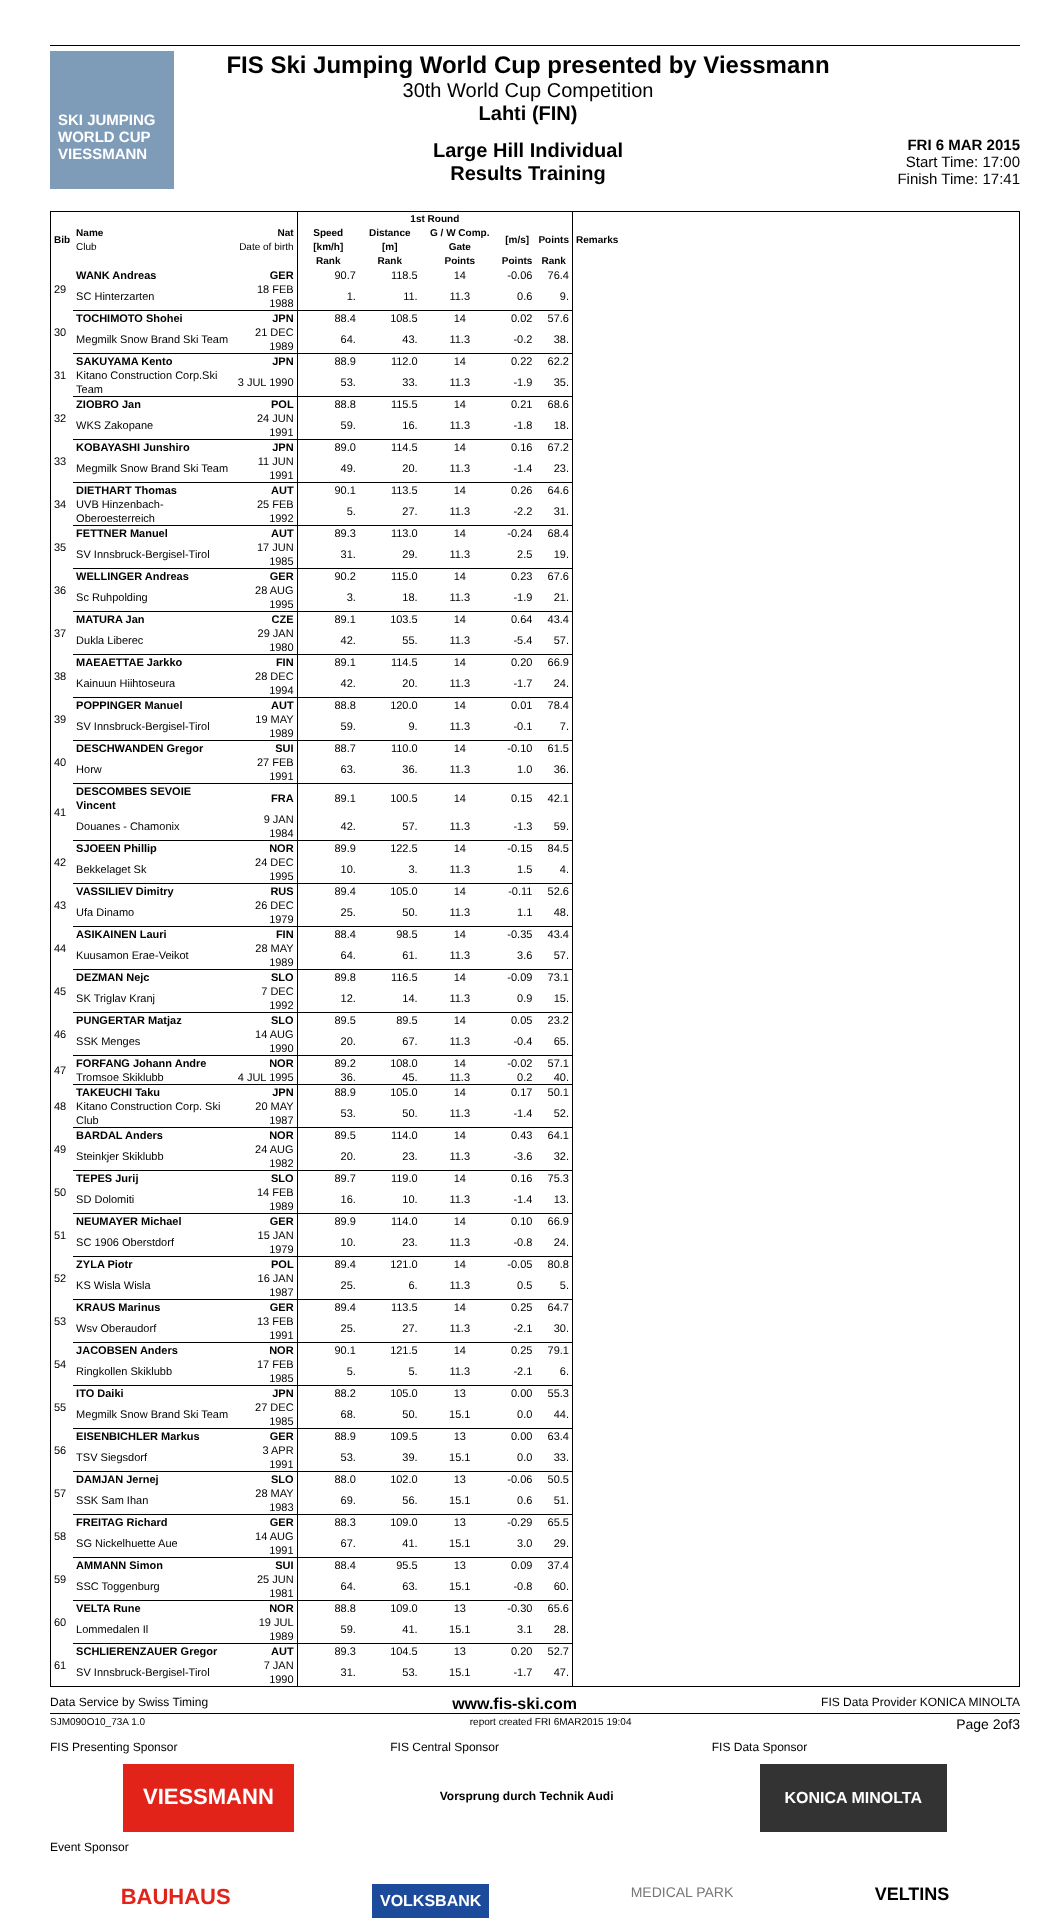SKI JUMPING WORLD CUP
VIESSMANN
FIS Ski Jumping World Cup presented by Viessmann
30th World Cup Competition
Lahti (FIN)
Large Hill Individual
Results Training
FRI 6 MAR 2015
Start Time: 17:00
Finish Time: 17:41
| Bib | Name Club | Nat Date of birth | 1st Round | | | | | Remarks |
| --- | --- | --- | --- | --- | --- | --- | --- | --- |
| | | | Speed [km/h] | Distance [m] | G / W Comp. Gate | [m/s] | Points | |
| | | | Rank | Rank | Points | Points | Rank | |
| 29 | WANK Andreas | GER | 90.7 | 118.5 | 14 | -0.06 | 76.4 | |
| | SC Hinterzarten | 18 FEB 1988 | 1. | 11. | 11.3 | 0.6 | 9. | |
| 30 | TOCHIMOTO Shohei | JPN | 88.4 | 108.5 | 14 | 0.02 | 57.6 | |
| | Megmilk Snow Brand Ski Team | 21 DEC 1989 | 64. | 43. | 11.3 | -0.2 | 38. | |
| 31 | SAKUYAMA Kento | JPN | 88.9 | 112.0 | 14 | 0.22 | 62.2 | |
| | Kitano Construction Corp.Ski Team | 3 JUL 1990 | 53. | 33. | 11.3 | -1.9 | 35. | |
| 32 | ZIOBRO Jan | POL | 88.8 | 115.5 | 14 | 0.21 | 68.6 | |
| | WKS Zakopane | 24 JUN 1991 | 59. | 16. | 11.3 | -1.8 | 18. | |
| 33 | KOBAYASHI Junshiro | JPN | 89.0 | 114.5 | 14 | 0.16 | 67.2 | |
| | Megmilk Snow Brand Ski Team | 11 JUN 1991 | 49. | 20. | 11.3 | -1.4 | 23. | |
| 34 | DIETHART Thomas | AUT | 90.1 | 113.5 | 14 | 0.26 | 64.6 | |
| | UVB Hinzenbach-Oberoesterreich | 25 FEB 1992 | 5. | 27. | 11.3 | -2.2 | 31. | |
| 35 | FETTNER Manuel | AUT | 89.3 | 113.0 | 14 | -0.24 | 68.4 | |
| | SV Innsbruck-Bergisel-Tirol | 17 JUN 1985 | 31. | 29. | 11.3 | 2.5 | 19. | |
| 36 | WELLINGER Andreas | GER | 90.2 | 115.0 | 14 | 0.23 | 67.6 | |
| | Sc Ruhpolding | 28 AUG 1995 | 3. | 18. | 11.3 | -1.9 | 21. | |
| 37 | MATURA Jan | CZE | 89.1 | 103.5 | 14 | 0.64 | 43.4 | |
| | Dukla Liberec | 29 JAN 1980 | 42. | 55. | 11.3 | -5.4 | 57. | |
| 38 | MAEAETTAE Jarkko | FIN | 89.1 | 114.5 | 14 | 0.20 | 66.9 | |
| | Kainuun Hiihtoseura | 28 DEC 1994 | 42. | 20. | 11.3 | -1.7 | 24. | |
| 39 | POPPINGER Manuel | AUT | 88.8 | 120.0 | 14 | 0.01 | 78.4 | |
| | SV Innsbruck-Bergisel-Tirol | 19 MAY 1989 | 59. | 9. | 11.3 | -0.1 | 7. | |
| 40 | DESCHWANDEN Gregor | SUI | 88.7 | 110.0 | 14 | -0.10 | 61.5 | |
| | Horw | 27 FEB 1991 | 63. | 36. | 11.3 | 1.0 | 36. | |
| 41 | DESCOMBES SEVOIE Vincent | FRA | 89.1 | 100.5 | 14 | 0.15 | 42.1 | |
| | Douanes - Chamonix | 9 JAN 1984 | 42. | 57. | 11.3 | -1.3 | 59. | |
| 42 | SJOEEN Phillip | NOR | 89.9 | 122.5 | 14 | -0.15 | 84.5 | |
| | Bekkelaget Sk | 24 DEC 1995 | 10. | 3. | 11.3 | 1.5 | 4. | |
| 43 | VASSILIEV Dimitry | RUS | 89.4 | 105.0 | 14 | -0.11 | 52.6 | |
| | Ufa Dinamo | 26 DEC 1979 | 25. | 50. | 11.3 | 1.1 | 48. | |
| 44 | ASIKAINEN Lauri | FIN | 88.4 | 98.5 | 14 | -0.35 | 43.4 | |
| | Kuusamon Erae-Veikot | 28 MAY 1989 | 64. | 61. | 11.3 | 3.6 | 57. | |
| 45 | DEZMAN Nejc | SLO | 89.8 | 116.5 | 14 | -0.09 | 73.1 | |
| | SK Triglav Kranj | 7 DEC 1992 | 12. | 14. | 11.3 | 0.9 | 15. | |
| 46 | PUNGERTAR Matjaz | SLO | 89.5 | 89.5 | 14 | 0.05 | 23.2 | |
| | SSK Menges | 14 AUG 1990 | 20. | 67. | 11.3 | -0.4 | 65. | |
| 47 | FORFANG Johann Andre | NOR | 89.2 | 108.0 | 14 | -0.02 | 57.1 | |
| | Tromsoe Skiklubb | 4 JUL 1995 | 36. | 45. | 11.3 | 0.2 | 40. | |
| 48 | TAKEUCHI Taku | JPN | 88.9 | 105.0 | 14 | 0.17 | 50.1 | |
| | Kitano Construction Corp. Ski Club | 20 MAY 1987 | 53. | 50. | 11.3 | -1.4 | 52. | |
| 49 | BARDAL Anders | NOR | 89.5 | 114.0 | 14 | 0.43 | 64.1 | |
| | Steinkjer Skiklubb | 24 AUG 1982 | 20. | 23. | 11.3 | -3.6 | 32. | |
| 50 | TEPES Jurij | SLO | 89.7 | 119.0 | 14 | 0.16 | 75.3 | |
| | SD Dolomiti | 14 FEB 1989 | 16. | 10. | 11.3 | -1.4 | 13. | |
| 51 | NEUMAYER Michael | GER | 89.9 | 114.0 | 14 | 0.10 | 66.9 | |
| | SC 1906 Oberstdorf | 15 JAN 1979 | 10. | 23. | 11.3 | -0.8 | 24. | |
| 52 | ZYLA Piotr | POL | 89.4 | 121.0 | 14 | -0.05 | 80.8 | |
| | KS Wisla Wisla | 16 JAN 1987 | 25. | 6. | 11.3 | 0.5 | 5. | |
| 53 | KRAUS Marinus | GER | 89.4 | 113.5 | 14 | 0.25 | 64.7 | |
| | Wsv Oberaudorf | 13 FEB 1991 | 25. | 27. | 11.3 | -2.1 | 30. | |
| 54 | JACOBSEN Anders | NOR | 90.1 | 121.5 | 14 | 0.25 | 79.1 | |
| | Ringkollen Skiklubb | 17 FEB 1985 | 5. | 5. | 11.3 | -2.1 | 6. | |
| 55 | ITO Daiki | JPN | 88.2 | 105.0 | 13 | 0.00 | 55.3 | |
| | Megmilk Snow Brand Ski Team | 27 DEC 1985 | 68. | 50. | 15.1 | 0.0 | 44. | |
| 56 | EISENBICHLER Markus | GER | 88.9 | 109.5 | 13 | 0.00 | 63.4 | |
| | TSV Siegsdorf | 3 APR 1991 | 53. | 39. | 15.1 | 0.0 | 33. | |
| 57 | DAMJAN Jernej | SLO | 88.0 | 102.0 | 13 | -0.06 | 50.5 | |
| | SSK Sam Ihan | 28 MAY 1983 | 69. | 56. | 15.1 | 0.6 | 51. | |
| 58 | FREITAG Richard | GER | 88.3 | 109.0 | 13 | -0.29 | 65.5 | |
| | SG Nickelhuette Aue | 14 AUG 1991 | 67. | 41. | 15.1 | 3.0 | 29. | |
| 59 | AMMANN Simon | SUI | 88.4 | 95.5 | 13 | 0.09 | 37.4 | |
| | SSC Toggenburg | 25 JUN 1981 | 64. | 63. | 15.1 | -0.8 | 60. | |
| 60 | VELTA Rune | NOR | 88.8 | 109.0 | 13 | -0.30 | 65.6 | |
| | Lommedalen Il | 19 JUL 1989 | 59. | 41. | 15.1 | 3.1 | 28. | |
| 61 | SCHLIERENZAUER Gregor | AUT | 89.3 | 104.5 | 13 | 0.20 | 52.7 | |
| | SV Innsbruck-Bergisel-Tirol | 7 JAN 1990 | 31. | 53. | 15.1 | -1.7 | 47. | |
Data Service by Swiss Timing www.fis-ski.com FIS Data Provider KONICA MINOLTA
SJM090O10_73A 1.0 report created FRI 6MAR2015 19:04 Page 2of3
FIS Presenting Sponsor FIS Central Sponsor FIS Data Sponsor
VIESSMANN Vorsprung durch Technik Audi KONICA MINOLTA
Event Sponsor
BAUHAUS VOLKSBANK MEDICAL PARK VELTINS